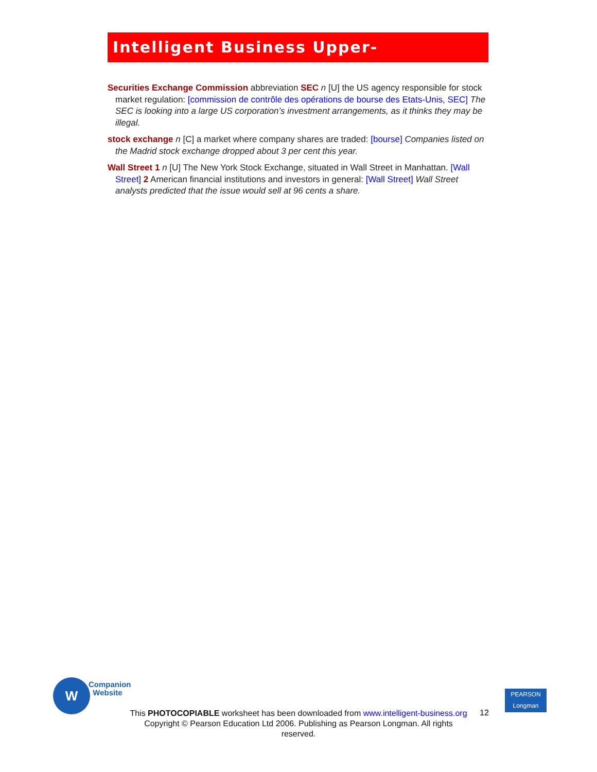Intelligent Business Upper-Intermediate
Securities Exchange Commission abbreviation SEC n [U] the US agency responsible for stock market regulation: [commission de contrôle des opérations de bourse des Etats-Unis, SEC] The SEC is looking into a large US corporation’s investment arrangements, as it thinks they may be illegal.
stock exchange n [C] a market where company shares are traded: [bourse] Companies listed on the Madrid stock exchange dropped about 3 per cent this year.
Wall Street 1 n [U] The New York Stock Exchange, situated in Wall Street in Manhattan. [Wall Street] 2 American financial institutions and investors in general: [Wall Street] Wall Street analysts predicted that the issue would sell at 96 cents a share.
W
Companion
Website
This PHOTOCOPIABLE worksheet has been downloaded from www.intelligent-business.org
Copyright © Pearson Education Ltd 2006. Publishing as Pearson Longman. All rights reserved.
12
PEARSON
Longman